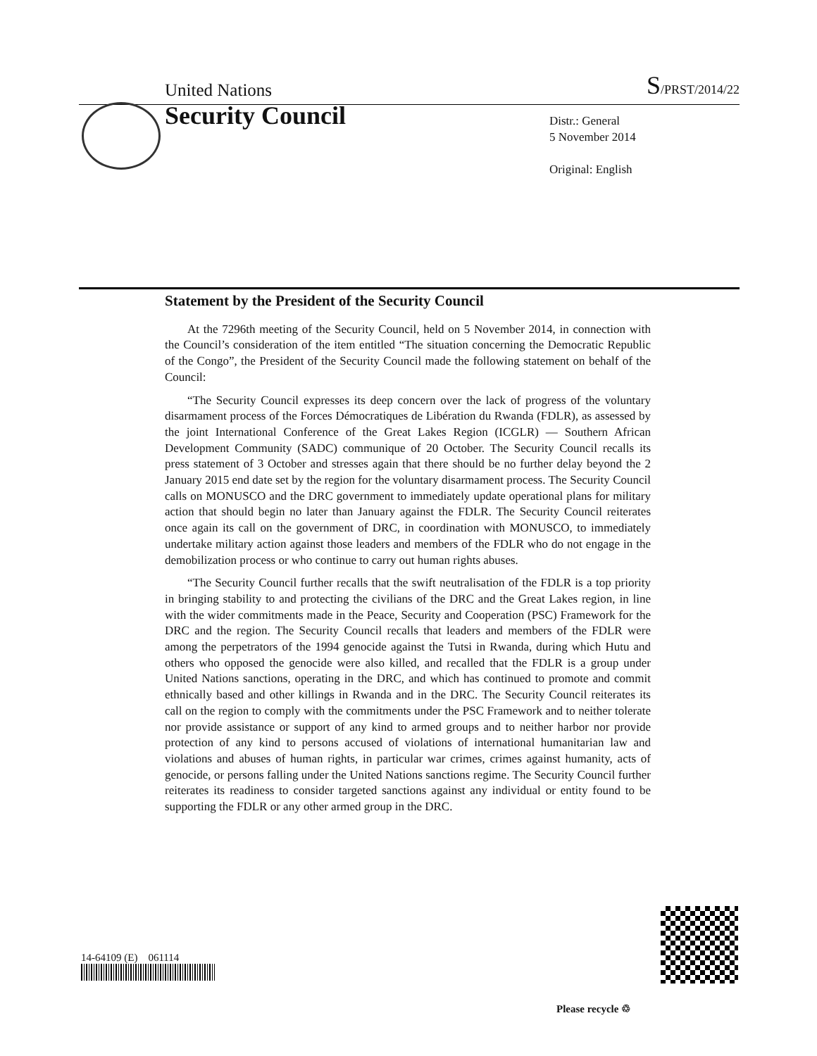United Nations S/PRST/2014/22
Security Council
Distr.: General
5 November 2014
Original: English
Statement by the President of the Security Council
At the 7296th meeting of the Security Council, held on 5 November 2014, in connection with the Council’s consideration of the item entitled “The situation concerning the Democratic Republic of the Congo”, the President of the Security Council made the following statement on behalf of the Council:
“The Security Council expresses its deep concern over the lack of progress of the voluntary disarmament process of the Forces Démocratiques de Libération du Rwanda (FDLR), as assessed by the joint International Conference of the Great Lakes Region (ICGLR) — Southern African Development Community (SADC) communique of 20 October. The Security Council recalls its press statement of 3 October and stresses again that there should be no further delay beyond the 2 January 2015 end date set by the region for the voluntary disarmament process. The Security Council calls on MONUSCO and the DRC government to immediately update operational plans for military action that should begin no later than January against the FDLR. The Security Council reiterates once again its call on the government of DRC, in coordination with MONUSCO, to immediately undertake military action against those leaders and members of the FDLR who do not engage in the demobilization process or who continue to carry out human rights abuses.
“The Security Council further recalls that the swift neutralisation of the FDLR is a top priority in bringing stability to and protecting the civilians of the DRC and the Great Lakes region, in line with the wider commitments made in the Peace, Security and Cooperation (PSC) Framework for the DRC and the region. The Security Council recalls that leaders and members of the FDLR were among the perpetrators of the 1994 genocide against the Tutsi in Rwanda, during which Hutu and others who opposed the genocide were also killed, and recalled that the FDLR is a group under United Nations sanctions, operating in the DRC, and which has continued to promote and commit ethnically based and other killings in Rwanda and in the DRC. The Security Council reiterates its call on the region to comply with the commitments under the PSC Framework and to neither tolerate nor provide assistance or support of any kind to armed groups and to neither harbor nor provide protection of any kind to persons accused of violations of international humanitarian law and violations and abuses of human rights, in particular war crimes, crimes against humanity, acts of genocide, or persons falling under the United Nations sanctions regime. The Security Council further reiterates its readiness to consider targeted sanctions against any individual or entity found to be supporting the FDLR or any other armed group in the DRC.
14-64109 (E) 061114
Please recycle ♲